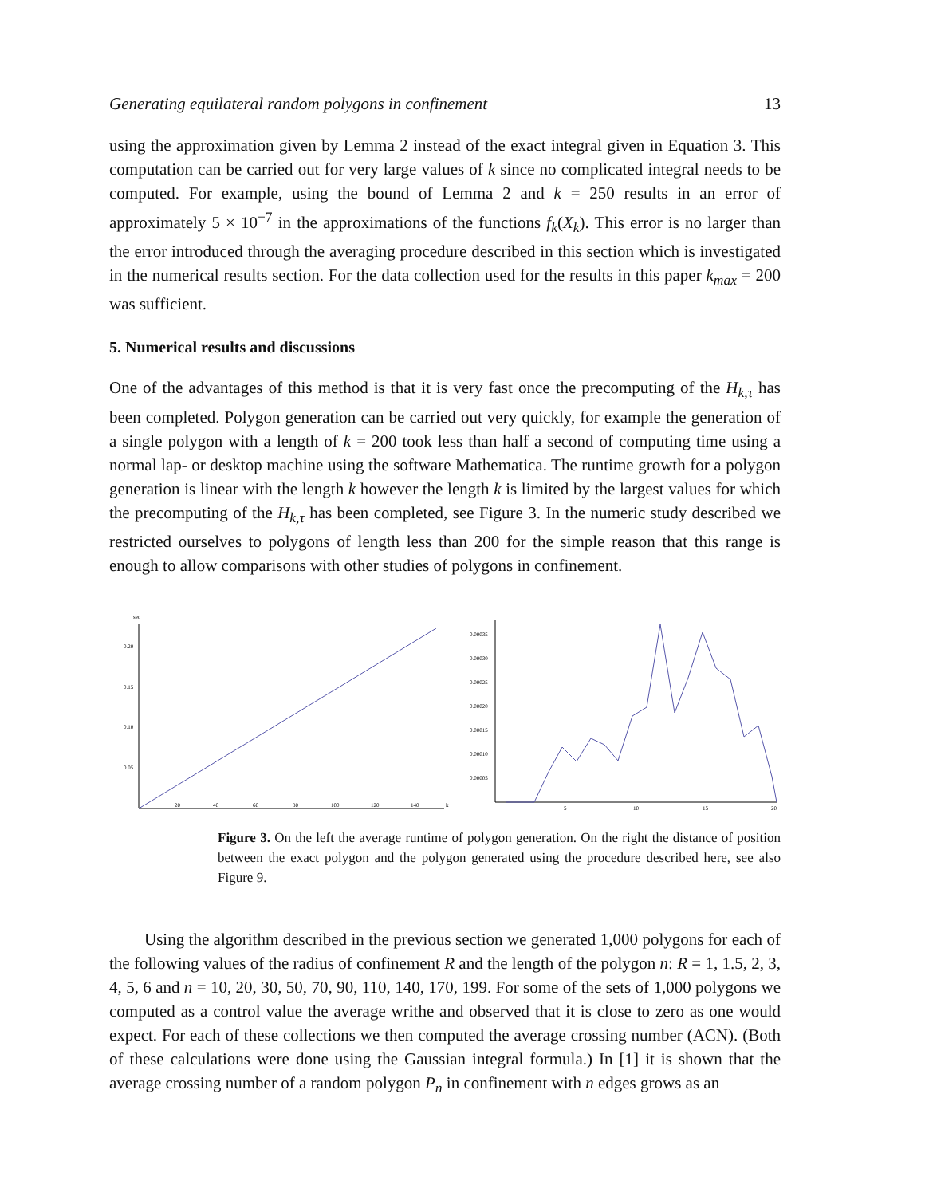Generating equilateral random polygons in confinement 13
using the approximation given by Lemma 2 instead of the exact integral given in Equation 3. This computation can be carried out for very large values of k since no complicated integral needs to be computed. For example, using the bound of Lemma 2 and k = 250 results in an error of approximately 5 × 10<sup>−7</sup> in the approximations of the functions f<sub>k</sub>(X<sub>k</sub>). This error is no larger than the error introduced through the averaging procedure described in this section which is investigated in the numerical results section. For the data collection used for the results in this paper k<sub>max</sub> = 200 was sufficient.
5. Numerical results and discussions
One of the advantages of this method is that it is very fast once the precomputing of the H<sub>k,τ</sub> has been completed. Polygon generation can be carried out very quickly, for example the generation of a single polygon with a length of k = 200 took less than half a second of computing time using a normal lap- or desktop machine using the software Mathematica. The runtime growth for a polygon generation is linear with the length k however the length k is limited by the largest values for which the precomputing of the H<sub>k,τ</sub> has been completed, see Figure 3. In the numeric study described we restricted ourselves to polygons of length less than 200 for the simple reason that this range is enough to allow comparisons with other studies of polygons in confinement.
sec
0.20
0.15
0.10
0.05
20
40
60
80
100
120
140
k
0.00035
0.00030
0.00025
0.00020
0.00015
0.00010
0.00005
5
10
15
20
Figure 3. On the left the average runtime of polygon generation. On the right the distance of position between the exact polygon and the polygon generated using the procedure described here, see also Figure 9.
Using the algorithm described in the previous section we generated 1,000 polygons for each of the following values of the radius of confinement R and the length of the polygon n: R = 1, 1.5, 2, 3, 4, 5, 6 and n = 10, 20, 30, 50, 70, 90, 110, 140, 170, 199. For some of the sets of 1,000 polygons we computed as a control value the average writhe and observed that it is close to zero as one would expect. For each of these collections we then computed the average crossing number (ACN). (Both of these calculations were done using the Gaussian integral formula.) In [1] it is shown that the average crossing number of a random polygon P<sub>n</sub> in confinement with n edges grows as an